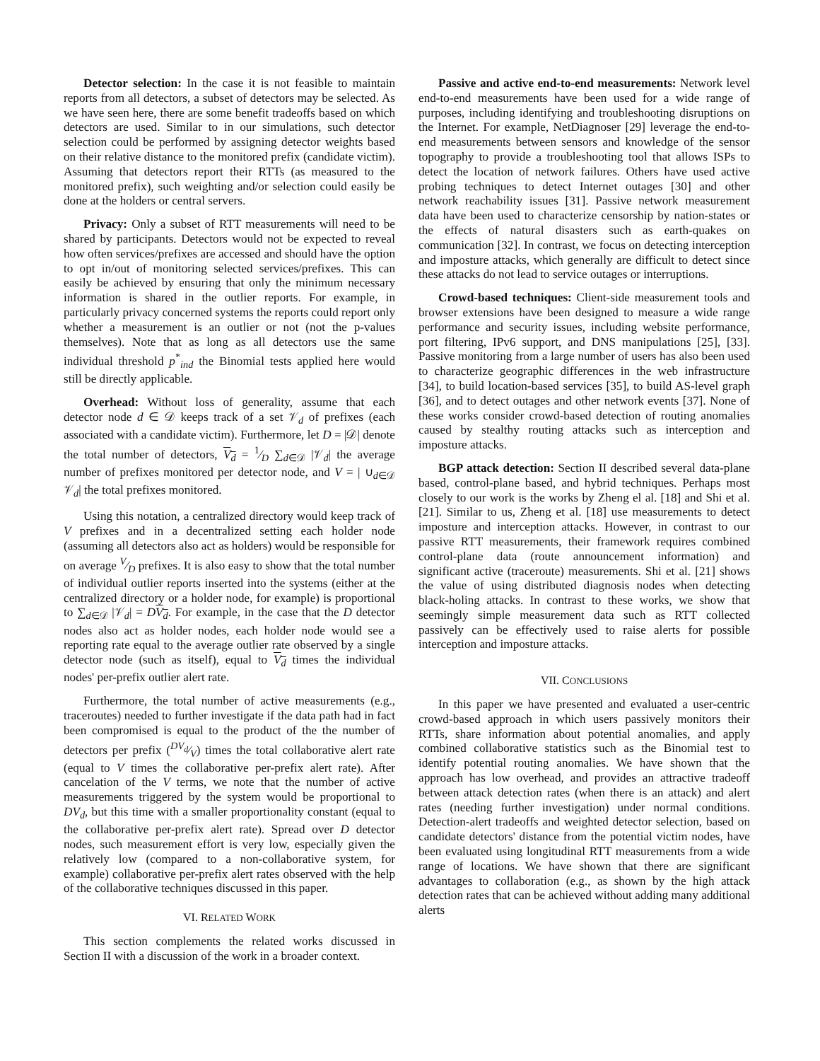Detector selection: In the case it is not feasible to maintain reports from all detectors, a subset of detectors may be selected. As we have seen here, there are some benefit tradeoffs based on which detectors are used. Similar to in our simulations, such detector selection could be performed by assigning detector weights based on their relative distance to the monitored prefix (candidate victim). Assuming that detectors report their RTTs (as measured to the monitored prefix), such weighting and/or selection could easily be done at the holders or central servers.
Privacy: Only a subset of RTT measurements will need to be shared by participants. Detectors would not be expected to reveal how often services/prefixes are accessed and should have the option to opt in/out of monitoring selected services/prefixes. This can easily be achieved by ensuring that only the minimum necessary information is shared in the outlier reports. For example, in particularly privacy concerned systems the reports could report only whether a measurement is an outlier or not (not the p-values themselves). Note that as long as all detectors use the same individual threshold p<sup>*</sup><sub>ind</sub> the Binomial tests applied here would still be directly applicable.
Overhead: Without loss of generality, assume that each detector node d ∈ 𝒟 keeps track of a set 𝒱<sub>d</sub> of prefixes (each associated with a candidate victim). Furthermore, let D = |𝒟| denote the total number of detectors, V<sub>d</sub> = 1⁄D ∑<sub>d∈𝒟</sub> |𝒱<sub>d</sub>| the average number of prefixes monitored per detector node, and V = | ∪<sub>d∈𝒟</sub> 𝒱<sub>d</sub>| the total prefixes monitored.
Using this notation, a centralized directory would keep track of V prefixes and in a decentralized setting each holder node (assuming all detectors also act as holders) would be responsible for on average V⁄D prefixes. It is also easy to show that the total number of individual outlier reports inserted into the systems (either at the centralized directory or a holder node, for example) is proportional to ∑<sub>d∈𝒟</sub> |𝒱<sub>d</sub>| = DV<sub>d</sub>. For example, in the case that the D detector nodes also act as holder nodes, each holder node would see a reporting rate equal to the average outlier rate observed by a single detector node (such as itself), equal to V<sub>d</sub> times the individual nodes' per-prefix outlier alert rate.
Furthermore, the total number of active measurements (e.g., traceroutes) needed to further investigate if the data path had in fact been compromised is equal to the product of the the number of detectors per prefix (DV<sub>d</sub>⁄V) times the total collaborative alert rate (equal to V times the collaborative per-prefix alert rate). After cancelation of the V terms, we note that the number of active measurements triggered by the system would be proportional to DV<sub>d</sub>, but this time with a smaller proportionality constant (equal to the collaborative per-prefix alert rate). Spread over D detector nodes, such measurement effort is very low, especially given the relatively low (compared to a non-collaborative system, for example) collaborative per-prefix alert rates observed with the help of the collaborative techniques discussed in this paper.
VI. RELATED WORK
This section complements the related works discussed in Section II with a discussion of the work in a broader context.
Passive and active end-to-end measurements: Network level end-to-end measurements have been used for a wide range of purposes, including identifying and troubleshooting disruptions on the Internet. For example, NetDiagnoser [29] leverage the end-to-end measurements between sensors and knowledge of the sensor topography to provide a troubleshooting tool that allows ISPs to detect the location of network failures. Others have used active probing techniques to detect Internet outages [30] and other network reachability issues [31]. Passive network measurement data have been used to characterize censorship by nation-states or the effects of natural disasters such as earth-quakes on communication [32]. In contrast, we focus on detecting interception and imposture attacks, which generally are difficult to detect since these attacks do not lead to service outages or interruptions.
Crowd-based techniques: Client-side measurement tools and browser extensions have been designed to measure a wide range performance and security issues, including website performance, port filtering, IPv6 support, and DNS manipulations [25], [33]. Passive monitoring from a large number of users has also been used to characterize geographic differences in the web infrastructure [34], to build location-based services [35], to build AS-level graph [36], and to detect outages and other network events [37]. None of these works consider crowd-based detection of routing anomalies caused by stealthy routing attacks such as interception and imposture attacks.
BGP attack detection: Section II described several data-plane based, control-plane based, and hybrid techniques. Perhaps most closely to our work is the works by Zheng el al. [18] and Shi et al. [21]. Similar to us, Zheng et al. [18] use measurements to detect imposture and interception attacks. However, in contrast to our passive RTT measurements, their framework requires combined control-plane data (route announcement information) and significant active (traceroute) measurements. Shi et al. [21] shows the value of using distributed diagnosis nodes when detecting black-holing attacks. In contrast to these works, we show that seemingly simple measurement data such as RTT collected passively can be effectively used to raise alerts for possible interception and imposture attacks.
VII. CONCLUSIONS
In this paper we have presented and evaluated a user-centric crowd-based approach in which users passively monitors their RTTs, share information about potential anomalies, and apply combined collaborative statistics such as the Binomial test to identify potential routing anomalies. We have shown that the approach has low overhead, and provides an attractive tradeoff between attack detection rates (when there is an attack) and alert rates (needing further investigation) under normal conditions. Detection-alert tradeoffs and weighted detector selection, based on candidate detectors' distance from the potential victim nodes, have been evaluated using longitudinal RTT measurements from a wide range of locations. We have shown that there are significant advantages to collaboration (e.g., as shown by the high attack detection rates that can be achieved without adding many additional alerts